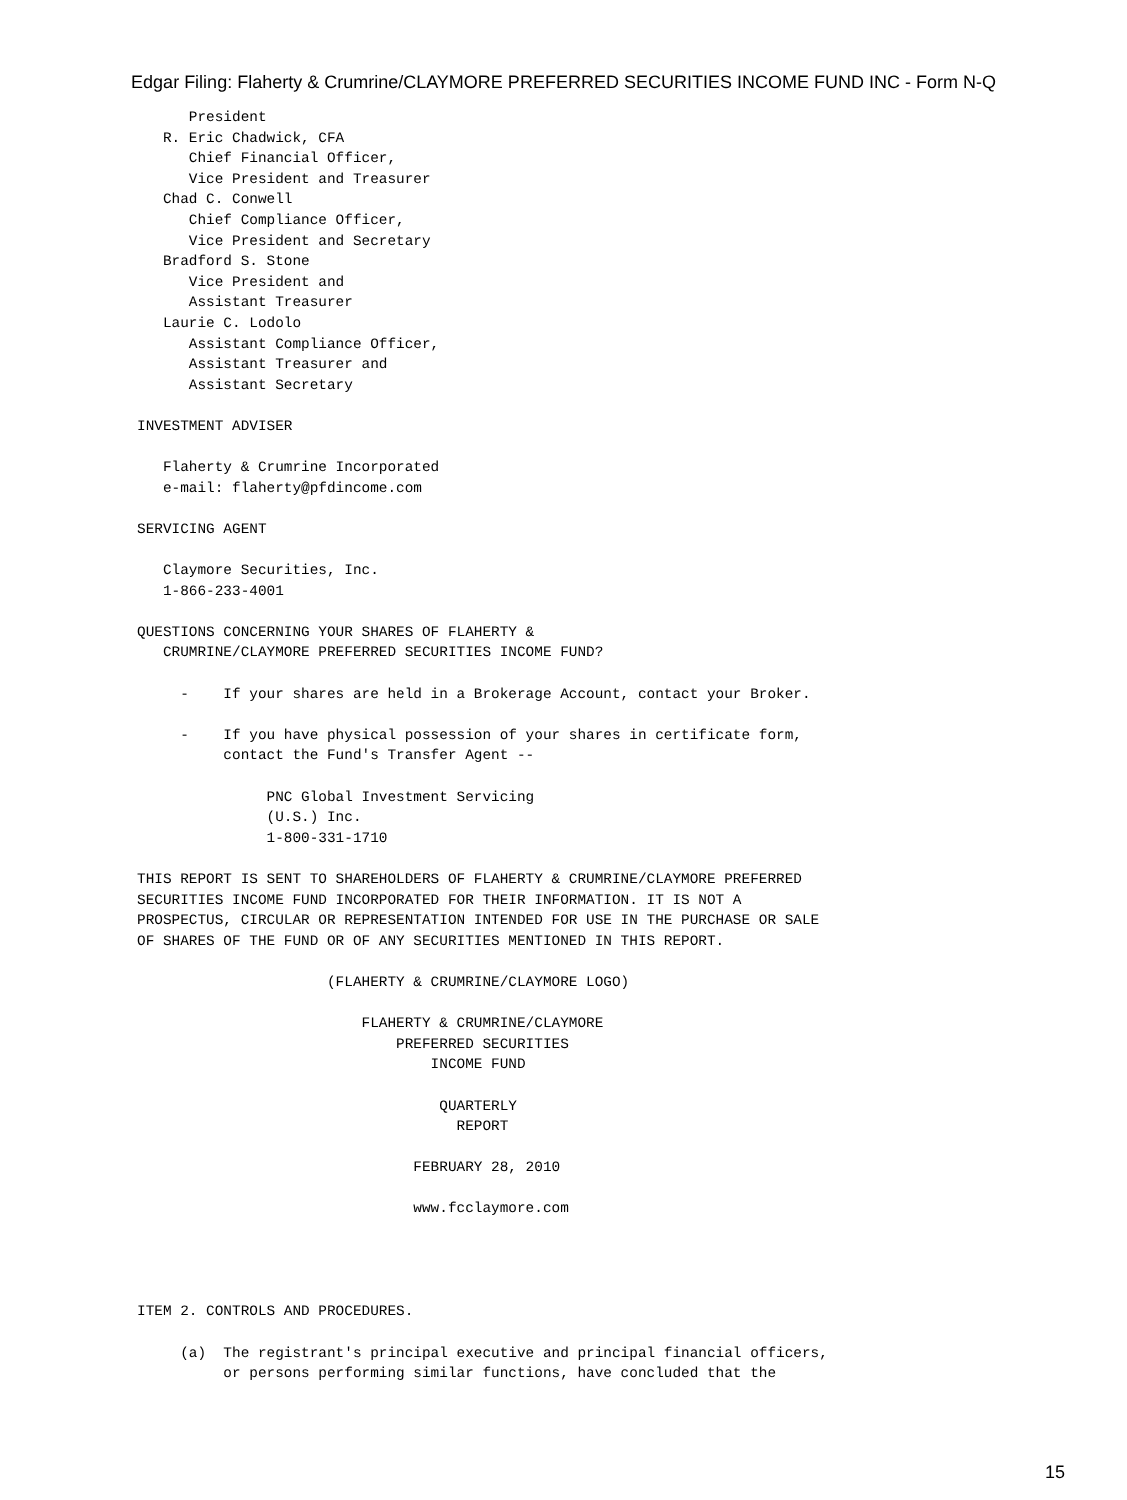Edgar Filing: Flaherty & Crumrine/CLAYMORE PREFERRED SECURITIES INCOME FUND INC - Form N-Q
      President
   R. Eric Chadwick, CFA
      Chief Financial Officer,
      Vice President and Treasurer
   Chad C. Conwell
      Chief Compliance Officer,
      Vice President and Secretary
   Bradford S. Stone
      Vice President and
      Assistant Treasurer
   Laurie C. Lodolo
      Assistant Compliance Officer,
      Assistant Treasurer and
      Assistant Secretary

INVESTMENT ADVISER

   Flaherty & Crumrine Incorporated
   e-mail: flaherty@pfdincome.com

SERVICING AGENT

   Claymore Securities, Inc.
   1-866-233-4001

QUESTIONS CONCERNING YOUR SHARES OF FLAHERTY &
   CRUMRINE/CLAYMORE PREFERRED SECURITIES INCOME FUND?

     -    If your shares are held in a Brokerage Account, contact your Broker.

     -    If you have physical possession of your shares in certificate form,
          contact the Fund's Transfer Agent --

               PNC Global Investment Servicing
               (U.S.) Inc.
               1-800-331-1710

THIS REPORT IS SENT TO SHAREHOLDERS OF FLAHERTY & CRUMRINE/CLAYMORE PREFERRED
SECURITIES INCOME FUND INCORPORATED FOR THEIR INFORMATION. IT IS NOT A
PROSPECTUS, CIRCULAR OR REPRESENTATION INTENDED FOR USE IN THE PURCHASE OR SALE
OF SHARES OF THE FUND OR OF ANY SECURITIES MENTIONED IN THIS REPORT.

                      (FLAHERTY & CRUMRINE/CLAYMORE LOGO)

                          FLAHERTY & CRUMRINE/CLAYMORE
                              PREFERRED SECURITIES
                                  INCOME FUND

                                   QUARTERLY
                                     REPORT

                                FEBRUARY 28, 2010

                                www.fcclaymore.com




ITEM 2. CONTROLS AND PROCEDURES.

     (a)  The registrant's principal executive and principal financial officers,
          or persons performing similar functions, have concluded that the
15